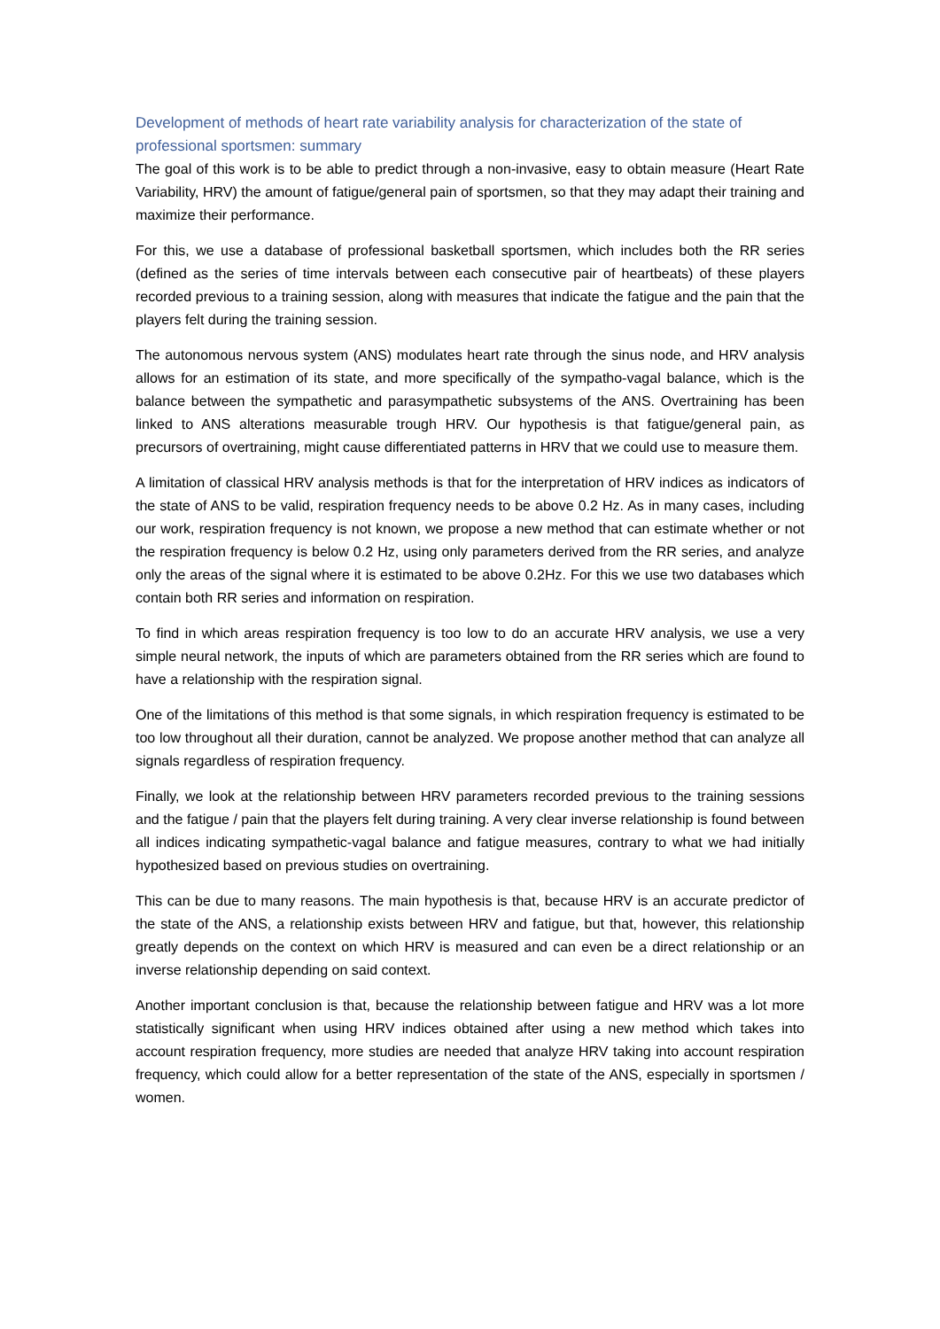Development of methods of heart rate variability analysis for characterization of the state of professional sportsmen: summary
The goal of this work is to be able to predict through a non-invasive, easy to obtain measure (Heart Rate Variability, HRV) the amount of fatigue/general pain of sportsmen, so that they may adapt their training and maximize their performance.
For this, we use a database of professional basketball sportsmen, which includes both the RR series (defined as the series of time intervals between each consecutive pair of heartbeats) of these players recorded previous to a training session, along with measures that indicate the fatigue and the pain that the players felt during the training session.
The autonomous nervous system (ANS) modulates heart rate through the sinus node, and HRV analysis allows for an estimation of its state, and more specifically of the sympatho-vagal balance, which is the balance between the sympathetic and parasympathetic subsystems of the ANS. Overtraining has been linked to ANS alterations measurable trough HRV. Our hypothesis is that fatigue/general pain, as precursors of overtraining, might cause differentiated patterns in HRV that we could use to measure them.
A limitation of classical HRV analysis methods is that for the interpretation of HRV indices as indicators of the state of ANS to be valid, respiration frequency needs to be above 0.2 Hz. As in many cases, including our work, respiration frequency is not known, we propose a new method that can estimate whether or not the respiration frequency is below 0.2 Hz, using only parameters derived from the RR series, and analyze only the areas of the signal where it is estimated to be above 0.2Hz. For this we use two databases which contain both RR series and information on respiration.
To find in which areas respiration frequency is too low to do an accurate HRV analysis, we use a very simple neural network, the inputs of which are parameters obtained from the RR series which are found to have a relationship with the respiration signal.
One of the limitations of this method is that some signals, in which respiration frequency is estimated to be too low throughout all their duration, cannot be analyzed. We propose another method that can analyze all signals regardless of respiration frequency.
Finally, we look at the relationship between HRV parameters recorded previous to the training sessions and the fatigue / pain that the players felt during training. A very clear inverse relationship is found between all indices indicating sympathetic-vagal balance and fatigue measures, contrary to what we had initially hypothesized based on previous studies on overtraining.
This can be due to many reasons. The main hypothesis is that, because HRV is an accurate predictor of the state of the ANS, a relationship exists between HRV and fatigue, but that, however, this relationship greatly depends on the context on which HRV is measured and can even be a direct relationship or an inverse relationship depending on said context.
Another important conclusion is that, because the relationship between fatigue and HRV was a lot more statistically significant when using HRV indices obtained after using a new method which takes into account respiration frequency, more studies are needed that analyze HRV taking into account respiration frequency, which could allow for a better representation of the state of the ANS, especially in sportsmen / women.